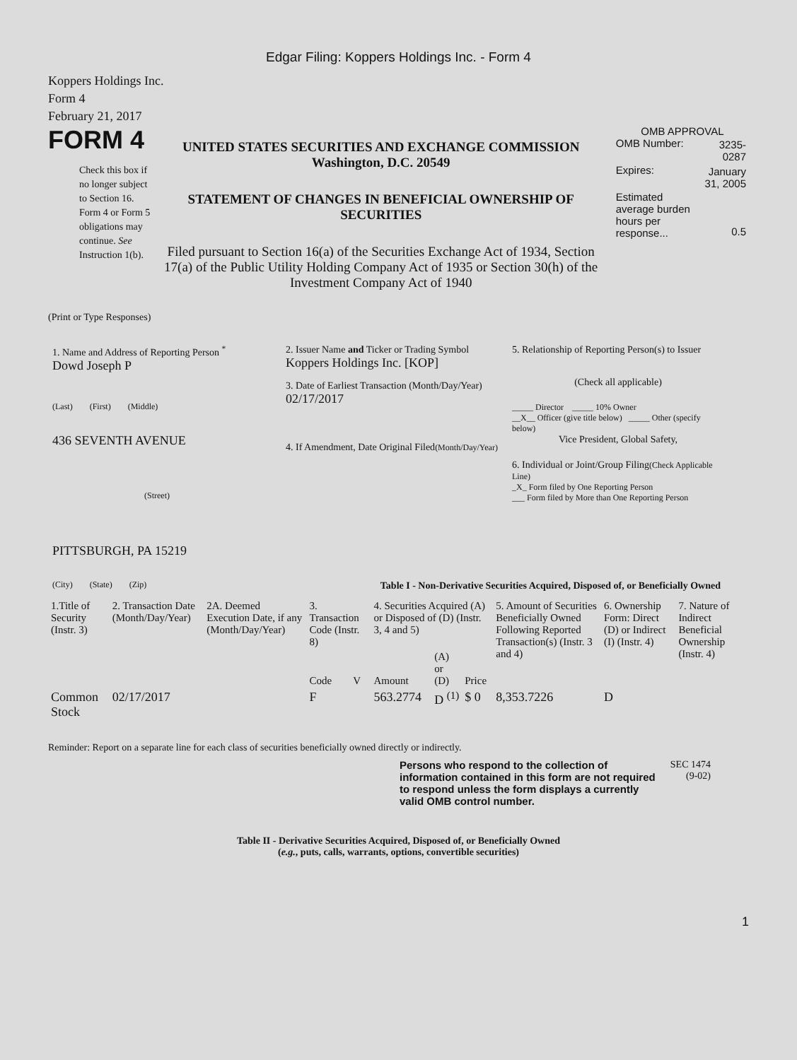Edgar Filing: Koppers Holdings Inc. - Form 4
Koppers Holdings Inc.
Form 4
February 21, 2017
FORM 4
Check this box if no longer subject to Section 16. Form 4 or Form 5 obligations may continue. See Instruction 1(b).
UNITED STATES SECURITIES AND EXCHANGE COMMISSION
Washington, D.C. 20549
STATEMENT OF CHANGES IN BENEFICIAL OWNERSHIP OF SECURITIES
Filed pursuant to Section 16(a) of the Securities Exchange Act of 1934, Section 17(a) of the Public Utility Holding Company Act of 1935 or Section 30(h) of the Investment Company Act of 1940
OMB APPROVAL
| OMB Number: | 3235-0287 |
| Expires: | January 31, 2005 |
| Estimated average burden hours per response... | 0.5 |
(Print or Type Responses)
1. Name and Address of Reporting Person <sup>*</sup>
Dowd Joseph P
(Last) (First) (Middle)
436 SEVENTH AVENUE
(Street)
PITTSBURGH, PA 15219
(City) (State) (Zip)
2. Issuer Name and Ticker or Trading Symbol
Koppers Holdings Inc. [KOP]
3. Date of Earliest Transaction (Month/Day/Year)
02/17/2017
4. If Amendment, Date Original Filed(Month/Day/Year)
5. Relationship of Reporting Person(s) to Issuer
(Check all applicable)
_____ Director _____ 10% Owner
__X__ Officer (give title below) _____ Other (specify below)
Vice President, Global Safety,
6. Individual or Joint/Group Filing(Check Applicable Line)
_X_ Form filed by One Reporting Person
___ Form filed by More than One Reporting Person
Table I - Non-Derivative Securities Acquired, Disposed of, or Beneficially Owned
| 1.Title of Security (Instr. 3) | 2. Transaction Date (Month/Day/Year) | 2A. Deemed Execution Date, if any (Month/Day/Year) | 3. Transaction Code (Instr. 8) | | 4. Securities Acquired (A) or Disposed of (D) (Instr. 3, 4 and 5) | | | 5. Amount of Securities Beneficially Owned Following Reported Transaction(s) (Instr. 3 and 4) | 6. Ownership Form: Direct (D) or Indirect (I) (Instr. 4) | 7. Nature of Indirect Beneficial Ownership (Instr. 4) |
| --- | --- | --- | --- | --- | --- | --- | --- | --- | --- | --- |
| | | | Code | V | Amount | (A) or (D) | Price | | | |
| Common Stock | 02/17/2017 | | F | | 563.2774 | D <sup>(1)</sup> | $ 0 | 8,353.7226 | D | |
Reminder: Report on a separate line for each class of securities beneficially owned directly or indirectly.
Persons who respond to the collection of information contained in this form are not required to respond unless the form displays a currently valid OMB control number.
SEC 1474 (9-02)
Table II - Derivative Securities Acquired, Disposed of, or Beneficially Owned
(e.g., puts, calls, warrants, options, convertible securities)
1